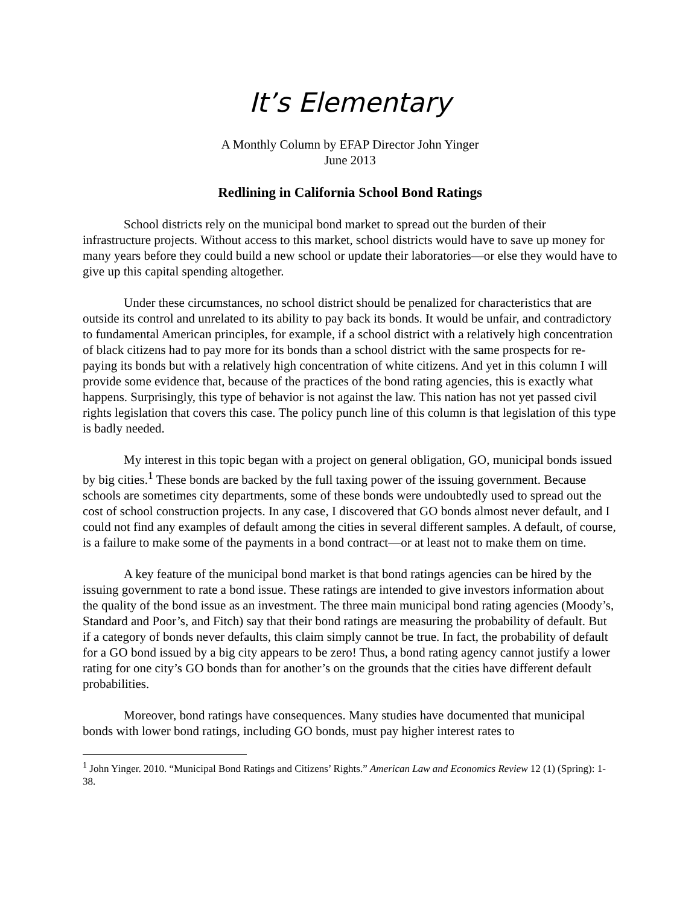It’s Elementary
A Monthly Column by EFAP Director John Yinger
June 2013
Redlining in California School Bond Ratings
School districts rely on the municipal bond market to spread out the burden of their infrastructure projects. Without access to this market, school districts would have to save up money for many years before they could build a new school or update their laboratories—or else they would have to give up this capital spending altogether.
Under these circumstances, no school district should be penalized for characteristics that are outside its control and unrelated to its ability to pay back its bonds. It would be unfair, and contradictory to fundamental American principles, for example, if a school district with a relatively high concentration of black citizens had to pay more for its bonds than a school district with the same prospects for re-paying its bonds but with a relatively high concentration of white citizens. And yet in this column I will provide some evidence that, because of the practices of the bond rating agencies, this is exactly what happens. Surprisingly, this type of behavior is not against the law. This nation has not yet passed civil rights legislation that covers this case. The policy punch line of this column is that legislation of this type is badly needed.
My interest in this topic began with a project on general obligation, GO, municipal bonds issued by big cities.<sup>1</sup> These bonds are backed by the full taxing power of the issuing government. Because schools are sometimes city departments, some of these bonds were undoubtedly used to spread out the cost of school construction projects. In any case, I discovered that GO bonds almost never default, and I could not find any examples of default among the cities in several different samples. A default, of course, is a failure to make some of the payments in a bond contract—or at least not to make them on time.
A key feature of the municipal bond market is that bond ratings agencies can be hired by the issuing government to rate a bond issue. These ratings are intended to give investors information about the quality of the bond issue as an investment. The three main municipal bond rating agencies (Moody’s, Standard and Poor’s, and Fitch) say that their bond ratings are measuring the probability of default. But if a category of bonds never defaults, this claim simply cannot be true. In fact, the probability of default for a GO bond issued by a big city appears to be zero! Thus, a bond rating agency cannot justify a lower rating for one city’s GO bonds than for another’s on the grounds that the cities have different default probabilities.
Moreover, bond ratings have consequences. Many studies have documented that municipal bonds with lower bond ratings, including GO bonds, must pay higher interest rates to
<sup>1</sup> John Yinger. 2010. “Municipal Bond Ratings and Citizens’ Rights.” American Law and Economics Review 12 (1) (Spring): 1-38.